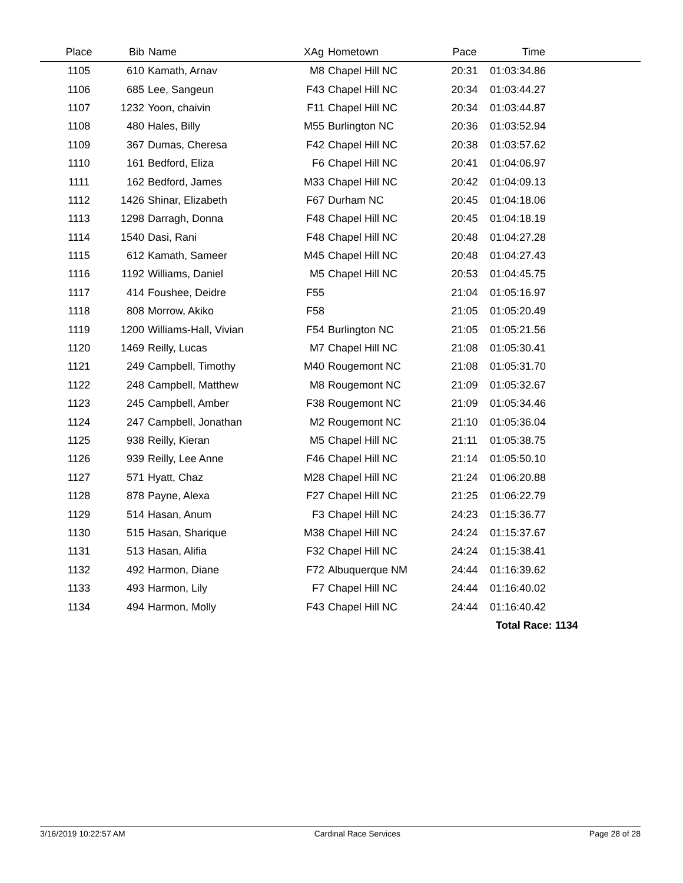| Place | Bib | Name | XAg | Hometown | Pace | Time | |
| --- | --- | --- | --- | --- | --- | --- | --- |
| 1105 | 610 | Kamath, Arnav | M8 | Chapel Hill NC | 20:31 | 01:03:34.86 | |
| 1106 | 685 | Lee, Sangeun | F43 | Chapel Hill NC | 20:34 | 01:03:44.27 | |
| 1107 | 1232 | Yoon, chaivin | F11 | Chapel Hill NC | 20:34 | 01:03:44.87 | |
| 1108 | 480 | Hales, Billy | M55 | Burlington NC | 20:36 | 01:03:52.94 | |
| 1109 | 367 | Dumas, Cheresa | F42 | Chapel Hill NC | 20:38 | 01:03:57.62 | |
| 1110 | 161 | Bedford, Eliza | F6 | Chapel Hill NC | 20:41 | 01:04:06.97 | |
| 1111 | 162 | Bedford, James | M33 | Chapel Hill NC | 20:42 | 01:04:09.13 | |
| 1112 | 1426 | Shinar, Elizabeth | F67 | Durham NC | 20:45 | 01:04:18.06 | |
| 1113 | 1298 | Darragh, Donna | F48 | Chapel Hill NC | 20:45 | 01:04:18.19 | |
| 1114 | 1540 | Dasi, Rani | F48 | Chapel Hill NC | 20:48 | 01:04:27.28 | |
| 1115 | 612 | Kamath, Sameer | M45 | Chapel Hill NC | 20:48 | 01:04:27.43 | |
| 1116 | 1192 | Williams, Daniel | M5 | Chapel Hill NC | 20:53 | 01:04:45.75 | |
| 1117 | 414 | Foushee, Deidre | F55 | | 21:04 | 01:05:16.97 | |
| 1118 | 808 | Morrow, Akiko | F58 | | 21:05 | 01:05:20.49 | |
| 1119 | 1200 | Williams-Hall, Vivian | F54 | Burlington NC | 21:05 | 01:05:21.56 | |
| 1120 | 1469 | Reilly, Lucas | M7 | Chapel Hill NC | 21:08 | 01:05:30.41 | |
| 1121 | 249 | Campbell, Timothy | M40 | Rougemont NC | 21:08 | 01:05:31.70 | |
| 1122 | 248 | Campbell, Matthew | M8 | Rougemont NC | 21:09 | 01:05:32.67 | |
| 1123 | 245 | Campbell, Amber | F38 | Rougemont NC | 21:09 | 01:05:34.46 | |
| 1124 | 247 | Campbell, Jonathan | M2 | Rougemont NC | 21:10 | 01:05:36.04 | |
| 1125 | 938 | Reilly, Kieran | M5 | Chapel Hill NC | 21:11 | 01:05:38.75 | |
| 1126 | 939 | Reilly, Lee Anne | F46 | Chapel Hill NC | 21:14 | 01:05:50.10 | |
| 1127 | 571 | Hyatt, Chaz | M28 | Chapel Hill NC | 21:24 | 01:06:20.88 | |
| 1128 | 878 | Payne, Alexa | F27 | Chapel Hill NC | 21:25 | 01:06:22.79 | |
| 1129 | 514 | Hasan, Anum | F3 | Chapel Hill NC | 24:23 | 01:15:36.77 | |
| 1130 | 515 | Hasan, Sharique | M38 | Chapel Hill NC | 24:24 | 01:15:37.67 | |
| 1131 | 513 | Hasan, Alifia | F32 | Chapel Hill NC | 24:24 | 01:15:38.41 | |
| 1132 | 492 | Harmon, Diane | F72 | Albuquerque NM | 24:44 | 01:16:39.62 | |
| 1133 | 493 | Harmon, Lily | F7 | Chapel Hill NC | 24:44 | 01:16:40.02 | |
| 1134 | 494 | Harmon, Molly | F43 | Chapel Hill NC | 24:44 | 01:16:40.42 | |
| | | | | | | Total Race: 1134 | |
3/16/2019 10:22:57 AM Cardinal Race Services Page 28 of 28